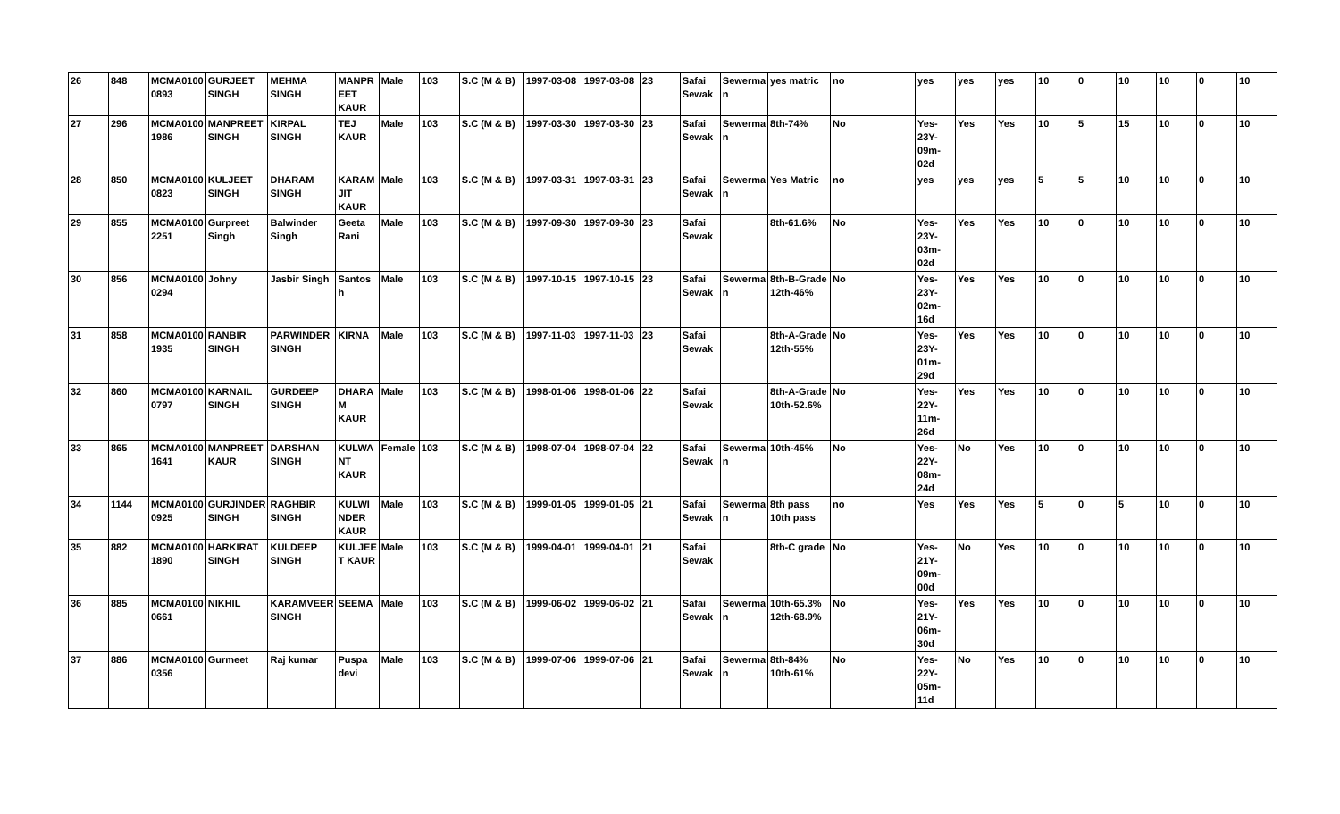| 26 | 848 | MCMA0100 0893 | GURJEET SINGH | MEHMA SINGH | MANPR EET KAUR | Male | 103 | S.C (M & B) | 1997-03-08 | 1997-03-08 | 23 | Safai Sewak | Sewerma n | yes matric | no | yes | yes | yes | 10 | 0 | 10 | 10 | 0 | 10 |
| 27 | 296 | MCMA0100 1986 | MANPREET SINGH | KIRPAL SINGH | TEJ KAUR | Male | 103 | S.C (M & B) | 1997-03-30 | 1997-03-30 | 23 | Safai Sewak | Sewerma n | 8th-74% | No | Yes-23Y-09m-02d | Yes | Yes | 10 | 5 | 15 | 10 | 0 | 10 |
| 28 | 850 | MCMA0100 0823 | KULJEET SINGH | DHARAM SINGH | KARAM JIT KAUR | Male | 103 | S.C (M & B) | 1997-03-31 | 1997-03-31 | 23 | Safai Sewak | Sewerma n | Yes Matric | no | yes | yes | yes | 5 | 5 | 10 | 10 | 0 | 10 |
| 29 | 855 | MCMA0100 2251 | Gurpreet Singh | Balwinder Singh | Geeta Rani | Male | 103 | S.C (M & B) | 1997-09-30 | 1997-09-30 | 23 | Safai Sewak | | 8th-61.6% | No | Yes-23Y-03m-02d | Yes | Yes | 10 | 0 | 10 | 10 | 0 | 10 |
| 30 | 856 | MCMA0100 0294 | Johny | Jasbir Singh | Santos h | Male | 103 | S.C (M & B) | 1997-10-15 | 1997-10-15 | 23 | Safai Sewak | Sewerma n | 8th-B-Grade 12th-46% | No | Yes-23Y-02m-16d | Yes | Yes | 10 | 0 | 10 | 10 | 0 | 10 |
| 31 | 858 | MCMA0100 1935 | RANBIR SINGH | PARWINDER SINGH | KIRNA | Male | 103 | S.C (M & B) | 1997-11-03 | 1997-11-03 | 23 | Safai Sewak | | 8th-A-Grade 12th-55% | No | Yes-23Y-01m-29d | Yes | Yes | 10 | 0 | 10 | 10 | 0 | 10 |
| 32 | 860 | MCMA0100 0797 | KARNAIL SINGH | GURDEEP SINGH | DHARA M KAUR | Male | 103 | S.C (M & B) | 1998-01-06 | 1998-01-06 | 22 | Safai Sewak | | 8th-A-Grade 10th-52.6% | No | Yes-22Y-11m-26d | Yes | Yes | 10 | 0 | 10 | 10 | 0 | 10 |
| 33 | 865 | MCMA0100 1641 | MANPREET KAUR | DARSHAN SINGH | KULWA NT KAUR | Female | 103 | S.C (M & B) | 1998-07-04 | 1998-07-04 | 22 | Safai Sewak | Sewerma n | 10th-45% | No | Yes-22Y-08m-24d | No | Yes | 10 | 0 | 10 | 10 | 0 | 10 |
| 34 | 1144 | MCMA0100 0925 | GURJINDER SINGH | RAGHBIR SINGH | KULWI NDER KAUR | Male | 103 | S.C (M & B) | 1999-01-05 | 1999-01-05 | 21 | Safai Sewak | Sewerma n | 8th pass 10th pass | no | Yes | Yes | Yes | 5 | 0 | 5 | 10 | 0 | 10 |
| 35 | 882 | MCMA0100 1890 | HARKIRAT SINGH | KULDEEP SINGH | KULJEE T KAUR | Male | 103 | S.C (M & B) | 1999-04-01 | 1999-04-01 | 21 | Safai Sewak | | 8th-C grade | No | Yes-21Y-09m-00d | No | Yes | 10 | 0 | 10 | 10 | 0 | 10 |
| 36 | 885 | MCMA0100 0661 | NIKHIL | KARAMVEER SINGH | SEEMA | Male | 103 | S.C (M & B) | 1999-06-02 | 1999-06-02 | 21 | Safai Sewak | Sewerma n | 10th-65.3% 12th-68.9% | No | Yes-21Y-06m-30d | Yes | Yes | 10 | 0 | 10 | 10 | 0 | 10 |
| 37 | 886 | MCMA0100 0356 | Gurmeet | Raj kumar | Puspa devi | Male | 103 | S.C (M & B) | 1999-07-06 | 1999-07-06 | 21 | Safai Sewak | Sewerma n | 8th-84% 10th-61% | No | Yes-22Y-05m-11d | No | Yes | 10 | 0 | 10 | 10 | 0 | 10 |